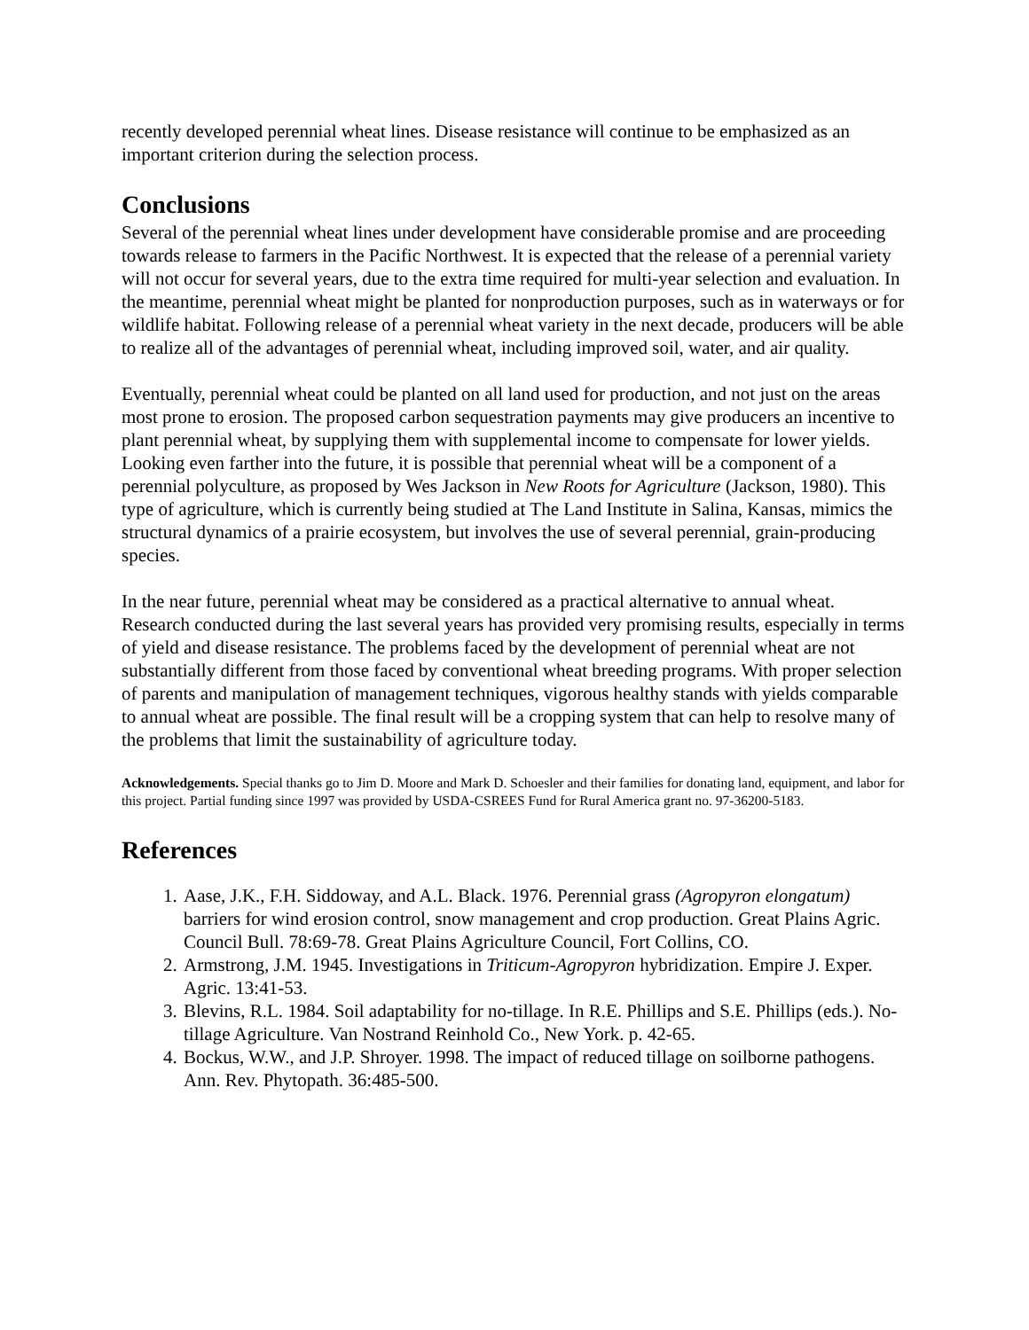recently developed perennial wheat lines. Disease resistance will continue to be emphasized as an important criterion during the selection process.
Conclusions
Several of the perennial wheat lines under development have considerable promise and are proceeding towards release to farmers in the Pacific Northwest. It is expected that the release of a perennial variety will not occur for several years, due to the extra time required for multi-year selection and evaluation. In the meantime, perennial wheat might be planted for nonproduction purposes, such as in waterways or for wildlife habitat. Following release of a perennial wheat variety in the next decade, producers will be able to realize all of the advantages of perennial wheat, including improved soil, water, and air quality.
Eventually, perennial wheat could be planted on all land used for production, and not just on the areas most prone to erosion. The proposed carbon sequestration payments may give producers an incentive to plant perennial wheat, by supplying them with supplemental income to compensate for lower yields. Looking even farther into the future, it is possible that perennial wheat will be a component of a perennial polyculture, as proposed by Wes Jackson in New Roots for Agriculture (Jackson, 1980). This type of agriculture, which is currently being studied at The Land Institute in Salina, Kansas, mimics the structural dynamics of a prairie ecosystem, but involves the use of several perennial, grain-producing species.
In the near future, perennial wheat may be considered as a practical alternative to annual wheat. Research conducted during the last several years has provided very promising results, especially in terms of yield and disease resistance. The problems faced by the development of perennial wheat are not substantially different from those faced by conventional wheat breeding programs. With proper selection of parents and manipulation of management techniques, vigorous healthy stands with yields comparable to annual wheat are possible. The final result will be a cropping system that can help to resolve many of the problems that limit the sustainability of agriculture today.
Acknowledgements. Special thanks go to Jim D. Moore and Mark D. Schoesler and their families for donating land, equipment, and labor for this project. Partial funding since 1997 was provided by USDA-CSREES Fund for Rural America grant no. 97-36200-5183.
References
1. Aase, J.K., F.H. Siddoway, and A.L. Black. 1976. Perennial grass (Agropyron elongatum) barriers for wind erosion control, snow management and crop production. Great Plains Agric. Council Bull. 78:69-78. Great Plains Agriculture Council, Fort Collins, CO.
2. Armstrong, J.M. 1945. Investigations in Triticum-Agropyron hybridization. Empire J. Exper. Agric. 13:41-53.
3. Blevins, R.L. 1984. Soil adaptability for no-tillage. In R.E. Phillips and S.E. Phillips (eds.). No-tillage Agriculture. Van Nostrand Reinhold Co., New York. p. 42-65.
4. Bockus, W.W., and J.P. Shroyer. 1998. The impact of reduced tillage on soilborne pathogens. Ann. Rev. Phytopath. 36:485-500.